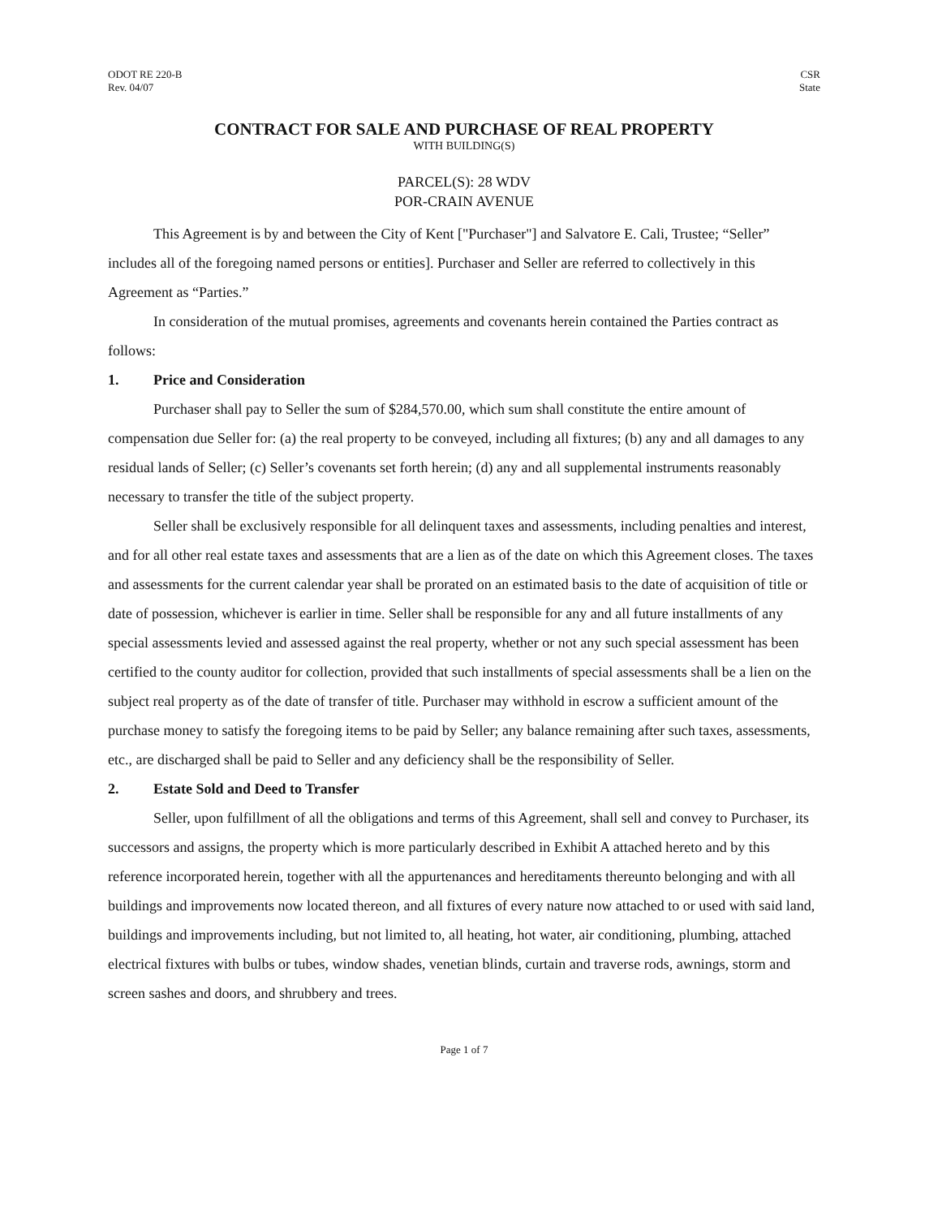ODOT RE 220-B
Rev. 04/07
CSR
State
CONTRACT FOR SALE AND PURCHASE OF REAL PROPERTY
WITH BUILDING(S)
PARCEL(S): 28 WDV
POR-CRAIN AVENUE
This Agreement is by and between the City of Kent ["Purchaser"] and Salvatore E. Cali, Trustee; “Seller” includes all of the foregoing named persons or entities]. Purchaser and Seller are referred to collectively in this Agreement as “Parties.”
In consideration of the mutual promises, agreements and covenants herein contained the Parties contract as follows:
1. Price and Consideration
Purchaser shall pay to Seller the sum of $284,570.00, which sum shall constitute the entire amount of compensation due Seller for: (a) the real property to be conveyed, including all fixtures; (b) any and all damages to any residual lands of Seller; (c) Seller’s covenants set forth herein; (d) any and all supplemental instruments reasonably necessary to transfer the title of the subject property.
Seller shall be exclusively responsible for all delinquent taxes and assessments, including penalties and interest, and for all other real estate taxes and assessments that are a lien as of the date on which this Agreement closes. The taxes and assessments for the current calendar year shall be prorated on an estimated basis to the date of acquisition of title or date of possession, whichever is earlier in time. Seller shall be responsible for any and all future installments of any special assessments levied and assessed against the real property, whether or not any such special assessment has been certified to the county auditor for collection, provided that such installments of special assessments shall be a lien on the subject real property as of the date of transfer of title. Purchaser may withhold in escrow a sufficient amount of the purchase money to satisfy the foregoing items to be paid by Seller; any balance remaining after such taxes, assessments, etc., are discharged shall be paid to Seller and any deficiency shall be the responsibility of Seller.
2. Estate Sold and Deed to Transfer
Seller, upon fulfillment of all the obligations and terms of this Agreement, shall sell and convey to Purchaser, its successors and assigns, the property which is more particularly described in Exhibit A attached hereto and by this reference incorporated herein, together with all the appurtenances and hereditaments thereunto belonging and with all buildings and improvements now located thereon, and all fixtures of every nature now attached to or used with said land, buildings and improvements including, but not limited to, all heating, hot water, air conditioning, plumbing, attached electrical fixtures with bulbs or tubes, window shades, venetian blinds, curtain and traverse rods, awnings, storm and screen sashes and doors, and shrubbery and trees.
Page 1 of 7